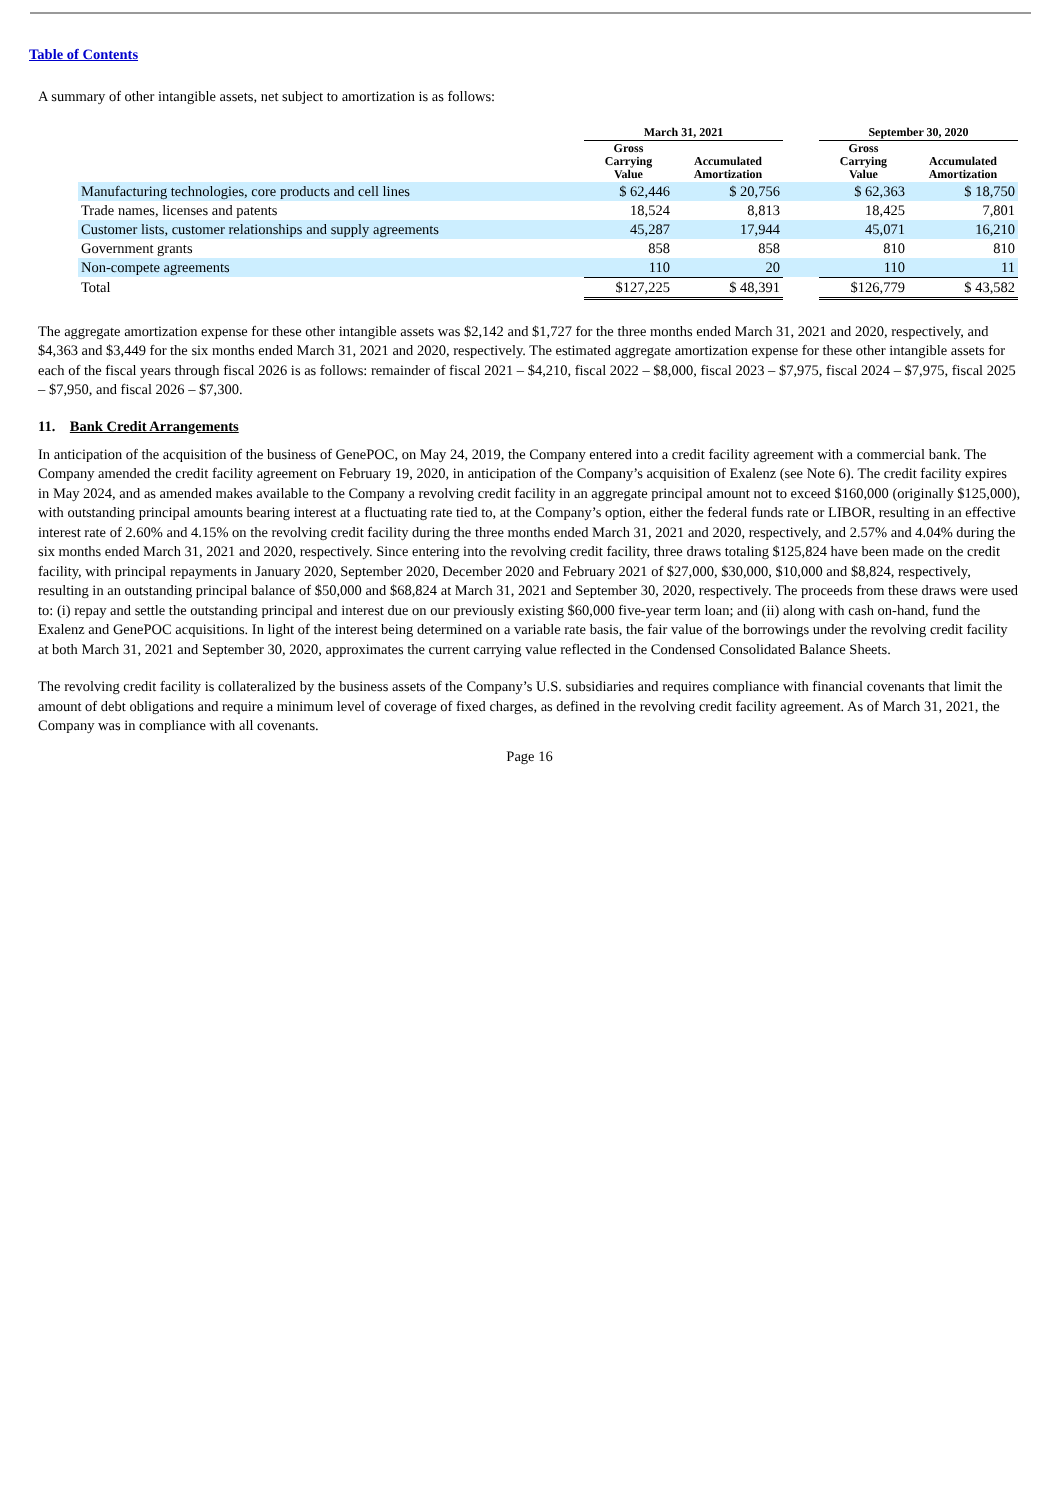Table of Contents
A summary of other intangible assets, net subject to amortization is as follows:
| | March 31, 2021 | | | September 30, 2020 | |
| --- | --- | --- | --- | --- | --- |
| | Gross Carrying Value | Accumulated Amortization | | Gross Carrying Value | Accumulated Amortization |
| Manufacturing technologies, core products and cell lines | $ 62,446 | $ 20,756 | | $ 62,363 | $ 18,750 |
| Trade names, licenses and patents | 18,524 | 8,813 | | 18,425 | 7,801 |
| Customer lists, customer relationships and supply agreements | 45,287 | 17,944 | | 45,071 | 16,210 |
| Government grants | 858 | 858 | | 810 | 810 |
| Non-compete agreements | 110 | 20 | | 110 | 11 |
| Total | $127,225 | $ 48,391 | | $126,779 | $ 43,582 |
The aggregate amortization expense for these other intangible assets was $2,142 and $1,727 for the three months ended March 31, 2021 and 2020, respectively, and $4,363 and $3,449 for the six months ended March 31, 2021 and 2020, respectively. The estimated aggregate amortization expense for these other intangible assets for each of the fiscal years through fiscal 2026 is as follows: remainder of fiscal 2021 – $4,210, fiscal 2022 – $8,000, fiscal 2023 – $7,975, fiscal 2024 – $7,975, fiscal 2025 – $7,950, and fiscal 2026 – $7,300.
11. Bank Credit Arrangements
In anticipation of the acquisition of the business of GenePOC, on May 24, 2019, the Company entered into a credit facility agreement with a commercial bank. The Company amended the credit facility agreement on February 19, 2020, in anticipation of the Company’s acquisition of Exalenz (see Note 6). The credit facility expires in May 2024, and as amended makes available to the Company a revolving credit facility in an aggregate principal amount not to exceed $160,000 (originally $125,000), with outstanding principal amounts bearing interest at a fluctuating rate tied to, at the Company’s option, either the federal funds rate or LIBOR, resulting in an effective interest rate of 2.60% and 4.15% on the revolving credit facility during the three months ended March 31, 2021 and 2020, respectively, and 2.57% and 4.04% during the six months ended March 31, 2021 and 2020, respectively. Since entering into the revolving credit facility, three draws totaling $125,824 have been made on the credit facility, with principal repayments in January 2020, September 2020, December 2020 and February 2021 of $27,000, $30,000, $10,000 and $8,824, respectively, resulting in an outstanding principal balance of $50,000 and $68,824 at March 31, 2021 and September 30, 2020, respectively. The proceeds from these draws were used to: (i) repay and settle the outstanding principal and interest due on our previously existing $60,000 five-year term loan; and (ii) along with cash on-hand, fund the Exalenz and GenePOC acquisitions. In light of the interest being determined on a variable rate basis, the fair value of the borrowings under the revolving credit facility at both March 31, 2021 and September 30, 2020, approximates the current carrying value reflected in the Condensed Consolidated Balance Sheets.
The revolving credit facility is collateralized by the business assets of the Company’s U.S. subsidiaries and requires compliance with financial covenants that limit the amount of debt obligations and require a minimum level of coverage of fixed charges, as defined in the revolving credit facility agreement. As of March 31, 2021, the Company was in compliance with all covenants.
Page 16